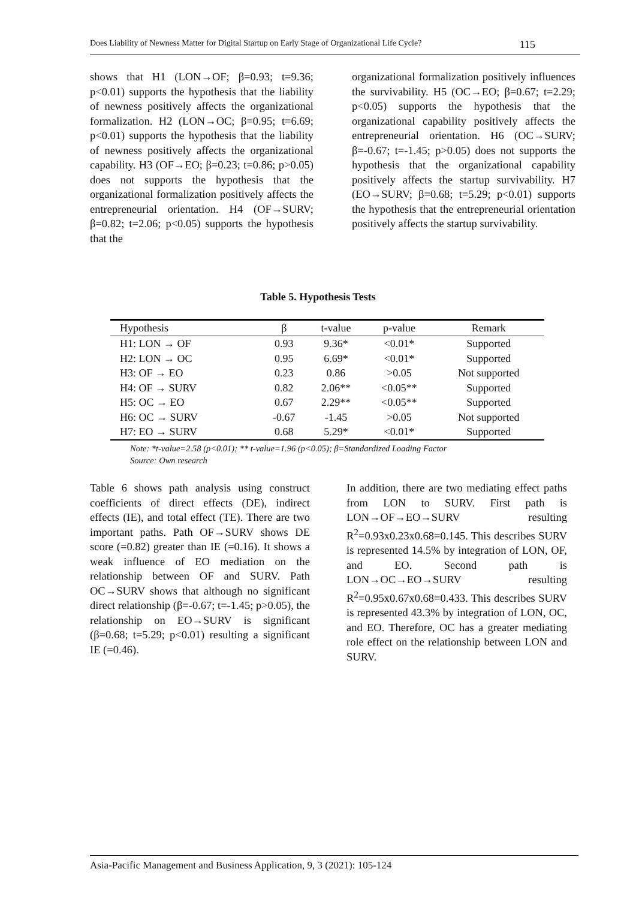Does Liability of Newness Matter for Digital Startup on Early Stage of Organizational Life Cycle? 115
shows that H1 (LON→OF; β=0.93; t=9.36; p<0.01) supports the hypothesis that the liability of newness positively affects the organizational formalization. H2 (LON→OC; β=0.95; t=6.69; p<0.01) supports the hypothesis that the liability of newness positively affects the organizational capability. H3 (OF→EO; β=0.23; t=0.86; p>0.05) does not supports the hypothesis that the organizational formalization positively affects the entrepreneurial orientation. H4 (OF→SURV; β=0.82; t=2.06; p<0.05) supports the hypothesis that the
organizational formalization positively influences the survivability. H5 (OC→EO; β=0.67; t=2.29; p<0.05) supports the hypothesis that the organizational capability positively affects the entrepreneurial orientation. H6 (OC→SURV; β=-0.67; t=-1.45; p>0.05) does not supports the hypothesis that the organizational capability positively affects the startup survivability. H7 (EO→SURV; β=0.68; t=5.29; p<0.01) supports the hypothesis that the entrepreneurial orientation positively affects the startup survivability.
Table 5. Hypothesis Tests
| Hypothesis | β | t-value | p-value | Remark |
| --- | --- | --- | --- | --- |
| H1: LON → OF | 0.93 | 9.36* | <0.01* | Supported |
| H2: LON → OC | 0.95 | 6.69* | <0.01* | Supported |
| H3: OF → EO | 0.23 | 0.86 | >0.05 | Not supported |
| H4: OF → SURV | 0.82 | 2.06** | <0.05** | Supported |
| H5: OC → EO | 0.67 | 2.29** | <0.05** | Supported |
| H6: OC → SURV | -0.67 | -1.45 | >0.05 | Not supported |
| H7: EO → SURV | 0.68 | 5.29* | <0.01* | Supported |
Note: *t-value=2.58 (p<0.01); ** t-value=1.96 (p<0.05); β=Standardized Loading Factor
Source: Own research
Table 6 shows path analysis using construct coefficients of direct effects (DE), indirect effects (IE), and total effect (TE). There are two important paths. Path OF→SURV shows DE score (=0.82) greater than IE (=0.16). It shows a weak influence of EO mediation on the relationship between OF and SURV. Path OC→SURV shows that although no significant direct relationship (β=-0.67; t=-1.45; p>0.05), the relationship on EO→SURV is significant (β=0.68; t=5.29; p<0.01) resulting a significant IE (=0.46).
In addition, there are two mediating effect paths from LON to SURV. First path is LON→OF→EO→SURV resulting R<sup>2</sup>=0.93x0.23x0.68=0.145. This describes SURV is represented 14.5% by integration of LON, OF, and EO. Second path is LON→OC→EO→SURV resulting R<sup>2</sup>=0.95x0.67x0.68=0.433. This describes SURV is represented 43.3% by integration of LON, OC, and EO. Therefore, OC has a greater mediating role effect on the relationship between LON and SURV.
Asia-Pacific Management and Business Application, 9, 3 (2021): 105-124